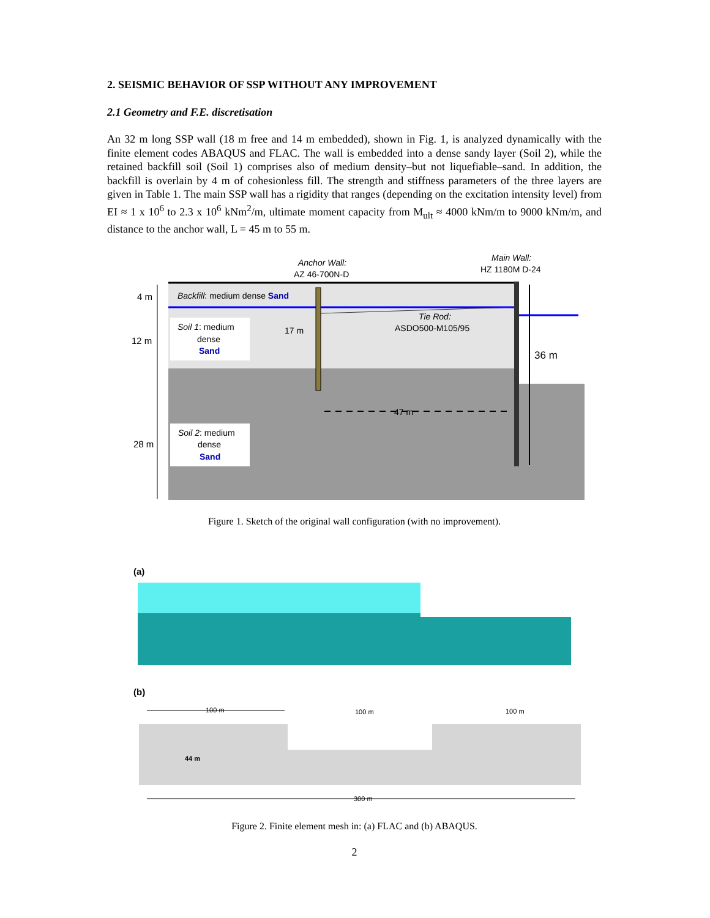2. SEISMIC BEHAVIOR OF SSP WITHOUT ANY IMPROVEMENT
2.1 Geometry and F.E. discretisation
An 32 m long SSP wall (18 m free and 14 m embedded), shown in Fig. 1, is analyzed dynamically with the finite element codes ABAQUS and FLAC. The wall is embedded into a dense sandy layer (Soil 2), while the retained backfill soil (Soil 1) comprises also of medium density–but not liquefiable–sand. In addition, the backfill is overlain by 4 m of cohesionless fill. The strength and stiffness parameters of the three layers are given in Table 1. The main SSP wall has a rigidity that ranges (depending on the excitation intensity level) from EI ≈ 1 x 10<sup>6</sup> to 2.3 x 10<sup>6</sup> kNm<sup>2</sup>/m, ultimate moment capacity from M<sub>ult</sub> ≈ 4000 kNm/m to 9000 kNm/m, and distance to the anchor wall, L = 45 m to 55 m.
Anchor Wall:
AZ 46-700N-D
Main Wall:
HZ 1180M D-24
4 m
12 m
28 m
Backfill: medium dense Sand
Soil 1: medium
dense
Sand
Soil 2: medium
dense
Sand
17 m
Tie Rod:
ASDO500-M105/95
36 m
47 m
Figure 1. Sketch of the original wall configuration (with no improvement).
(a)
(b)
100 m
100 m
100 m
44 m
300 m
Figure 2. Finite element mesh in: (a) FLAC and (b) ABAQUS.
2